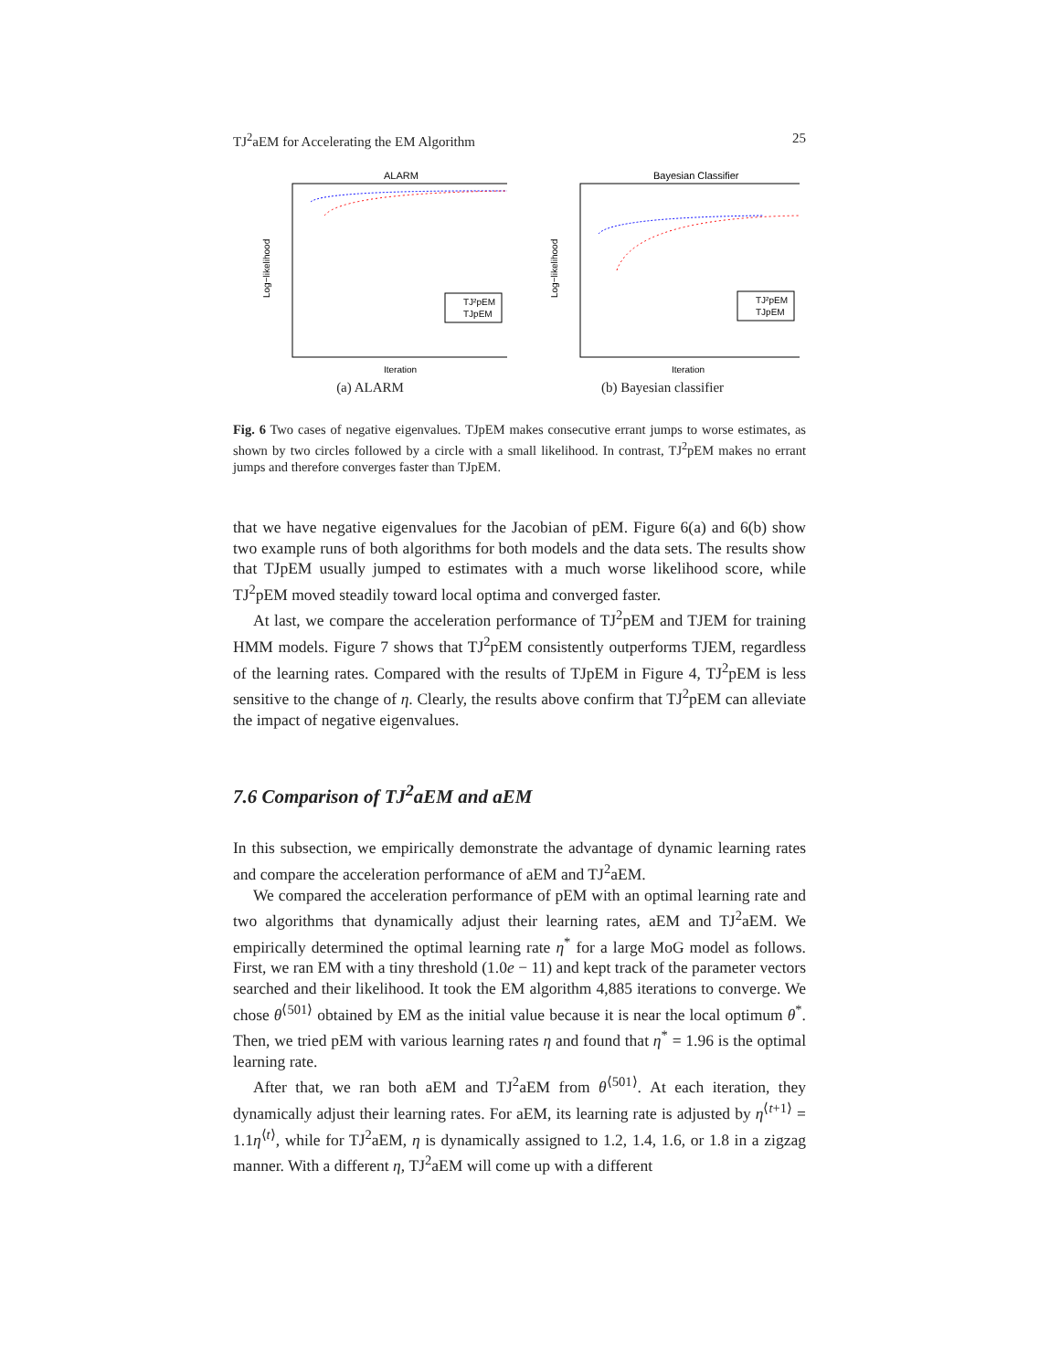TJ<sup>2</sup>aEM for Accelerating the EM Algorithm 25
ALARM
Log−likelihood
Iteration
TJ²pEM
TJpEM
(a) ALARM
Bayesian Classifier
Log−likelihood
Iteration
TJ²pEM
TJpEM
(b) Bayesian classifier
Fig. 6 Two cases of negative eigenvalues. TJpEM makes consecutive errant jumps to worse estimates, as shown by two circles followed by a circle with a small likelihood. In contrast, TJ<sup>2</sup>pEM makes no errant jumps and therefore converges faster than TJpEM.
that we have negative eigenvalues for the Jacobian of pEM. Figure 6(a) and 6(b) show two example runs of both algorithms for both models and the data sets. The results show that TJpEM usually jumped to estimates with a much worse likelihood score, while TJ<sup>2</sup>pEM moved steadily toward local optima and converged faster.
At last, we compare the acceleration performance of TJ<sup>2</sup>pEM and TJEM for training HMM models. Figure 7 shows that TJ<sup>2</sup>pEM consistently outperforms TJEM, regardless of the learning rates. Compared with the results of TJpEM in Figure 4, TJ<sup>2</sup>pEM is less sensitive to the change of η. Clearly, the results above confirm that TJ<sup>2</sup>pEM can alleviate the impact of negative eigenvalues.
7.6 Comparison of TJ<sup>2</sup>aEM and aEM
In this subsection, we empirically demonstrate the advantage of dynamic learning rates and compare the acceleration performance of aEM and TJ<sup>2</sup>aEM.
We compared the acceleration performance of pEM with an optimal learning rate and two algorithms that dynamically adjust their learning rates, aEM and TJ<sup>2</sup>aEM. We empirically determined the optimal learning rate η<sup>*</sup> for a large MoG model as follows. First, we ran EM with a tiny threshold (1.0e − 11) and kept track of the parameter vectors searched and their likelihood. It took the EM algorithm 4,885 iterations to converge. We chose θ<sup>⟨501⟩</sup> obtained by EM as the initial value because it is near the local optimum θ<sup>*</sup>. Then, we tried pEM with various learning rates η and found that η<sup>*</sup> = 1.96 is the optimal learning rate.
After that, we ran both aEM and TJ<sup>2</sup>aEM from θ<sup>⟨501⟩</sup>. At each iteration, they dynamically adjust their learning rates. For aEM, its learning rate is adjusted by η<sup>⟨t+1⟩</sup> = 1.1η<sup>⟨t⟩</sup>, while for TJ<sup>2</sup>aEM, η is dynamically assigned to 1.2, 1.4, 1.6, or 1.8 in a zigzag manner. With a different η, TJ<sup>2</sup>aEM will come up with a different